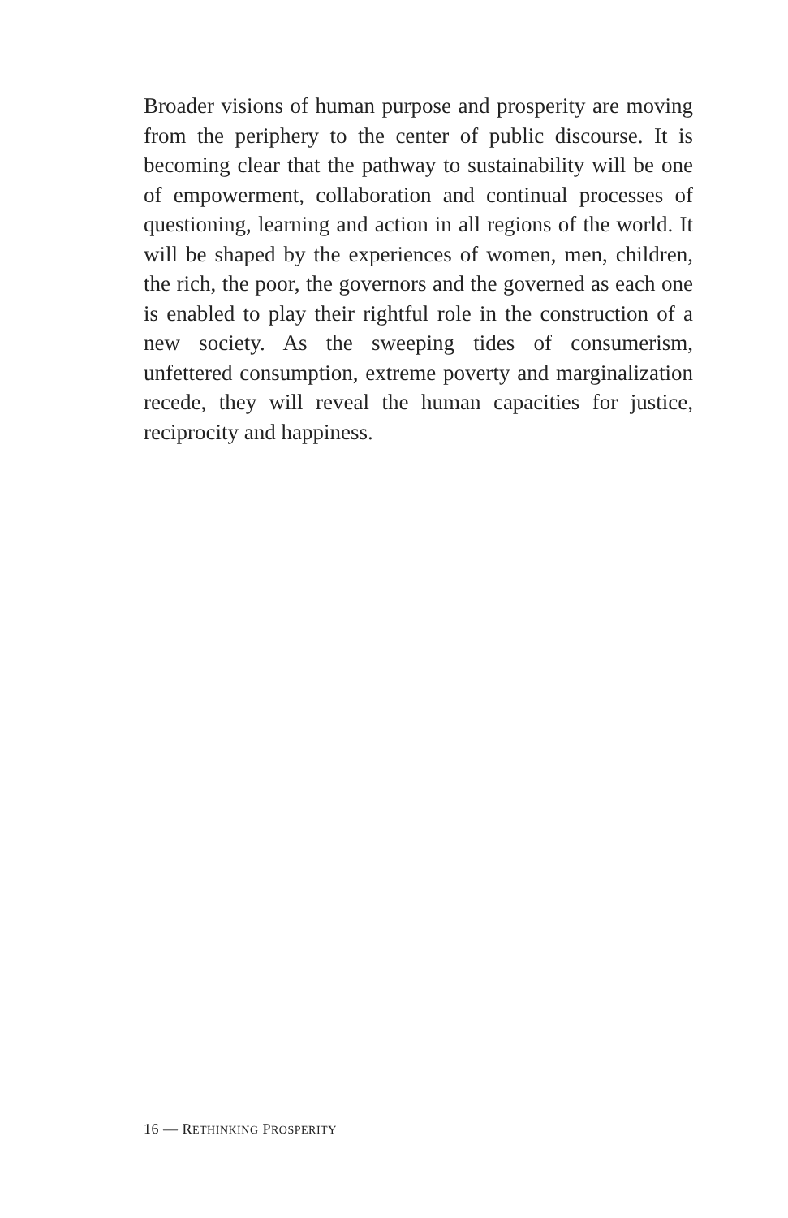Broader visions of human purpose and prosperity are moving from the periphery to the center of public discourse. It is becoming clear that the pathway to sustainability will be one of empowerment, collaboration and continual processes of questioning, learning and action in all regions of the world. It will be shaped by the experiences of women, men, children, the rich, the poor, the governors and the governed as each one is enabled to play their rightful role in the construction of a new society. As the sweeping tides of consumerism, unfettered consumption, extreme poverty and marginalization recede, they will reveal the human capacities for justice, reciprocity and happiness.
16 — RETHINKING PROSPERITY